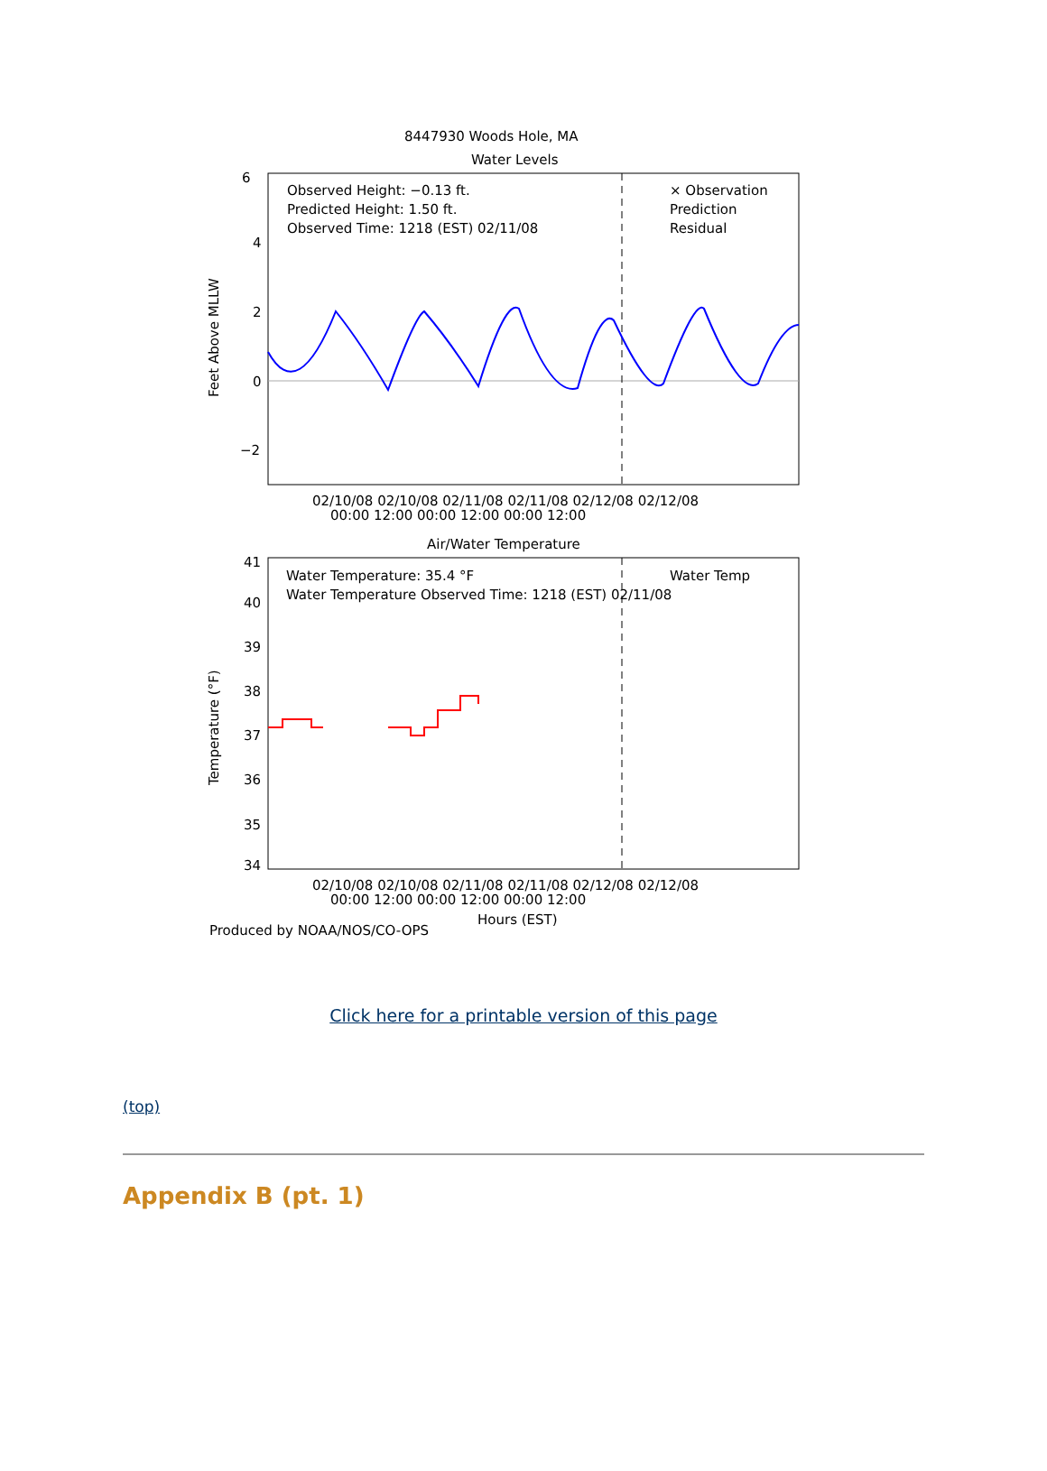8447930 Woods Hole, MA
Water Levels
Observed Height: −0.13 ft.
Predicted Height: 1.50 ft.
Observed Time: 1218 (EST) 02/11/08
× Observation
Prediction
Residual
6
4
2
0
−2
Feet Above MLLW
02/10/08 02/10/08 02/11/08 02/11/08 02/12/08 02/12/08
00:00 12:00 00:00 12:00 00:00 12:00
Air/Water Temperature
Water Temperature: 35.4 °F
Water Temperature Observed Time: 1218 (EST) 02/11/08
Water Temp
41
40
39
38
37
36
35
34
Temperature (°F)
02/10/08 02/10/08 02/11/08 02/11/08 02/12/08 02/12/08
00:00 12:00 00:00 12:00 00:00 12:00
Produced by NOAA/NOS/CO-OPS
Hours (EST)
Click here for a printable version of this page
(top)
Appendix B (pt. 1)